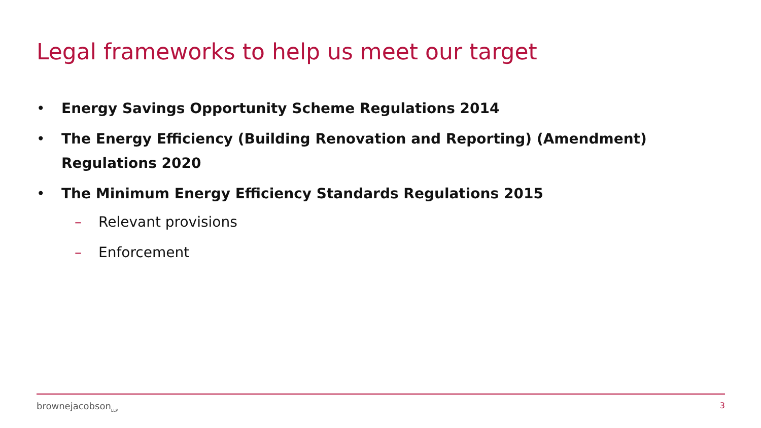Legal frameworks to help us meet our target
• Energy Savings Opportunity Scheme Regulations 2014
• The Energy Efficiency (Building Renovation and Reporting) (Amendment) Regulations 2020
• The Minimum Energy Efficiency Standards Regulations 2015
– Relevant provisions
– Enforcement
brownejacobson<sub>LLP</sub> 3